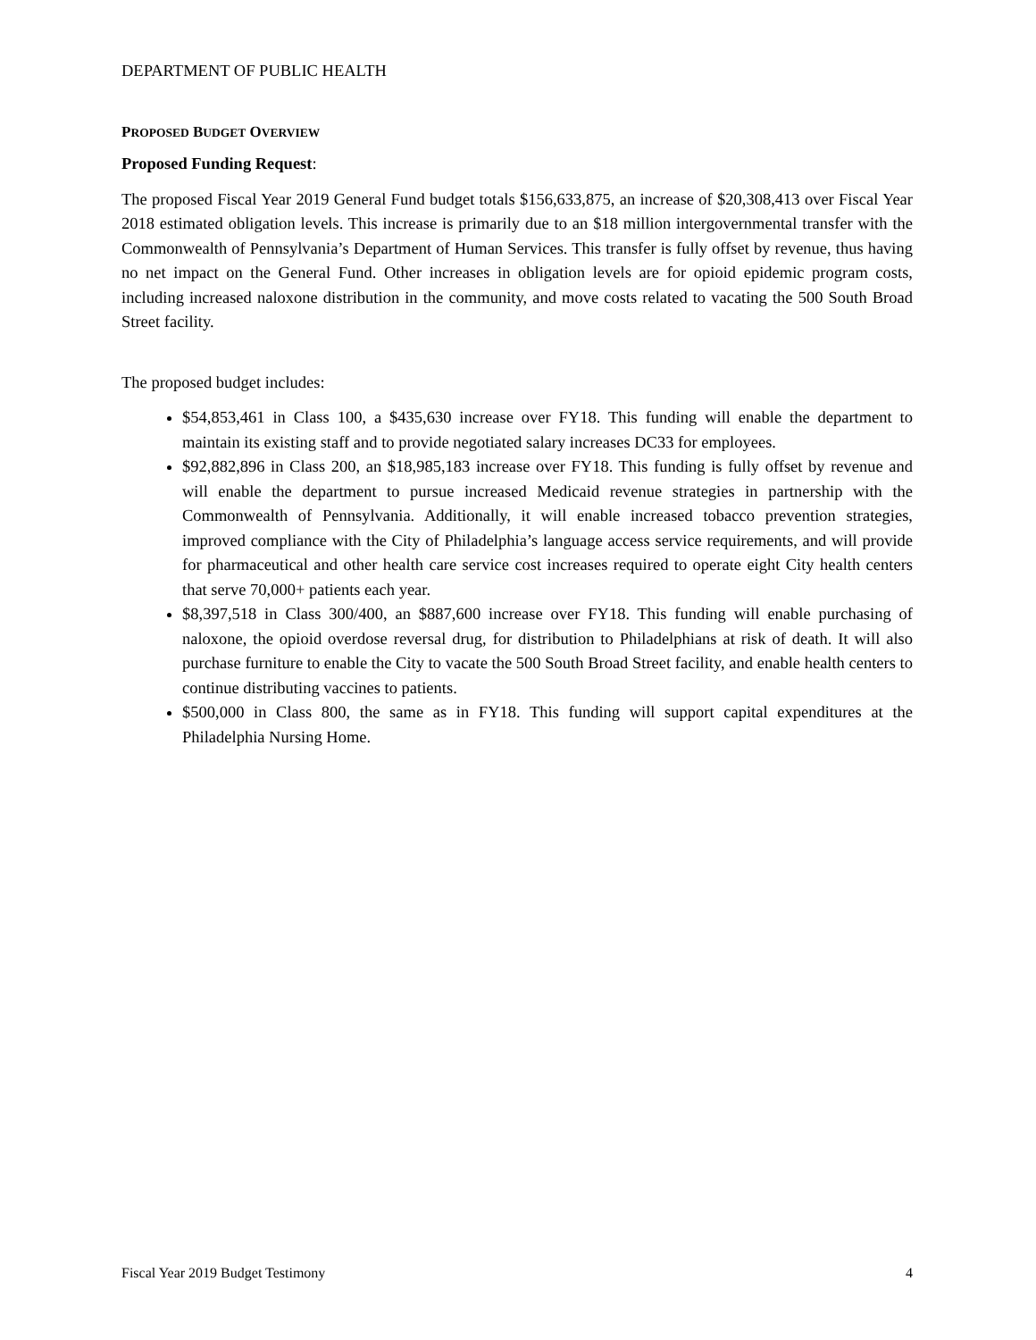DEPARTMENT OF PUBLIC HEALTH
PROPOSED BUDGET OVERVIEW
Proposed Funding Request:
The proposed Fiscal Year 2019 General Fund budget totals $156,633,875, an increase of $20,308,413 over Fiscal Year 2018 estimated obligation levels. This increase is primarily due to an $18 million intergovernmental transfer with the Commonwealth of Pennsylvania’s Department of Human Services. This transfer is fully offset by revenue, thus having no net impact on the General Fund. Other increases in obligation levels are for opioid epidemic program costs, including increased naloxone distribution in the community, and move costs related to vacating the 500 South Broad Street facility.
The proposed budget includes:
$54,853,461 in Class 100, a $435,630 increase over FY18. This funding will enable the department to maintain its existing staff and to provide negotiated salary increases DC33 for employees.
$92,882,896 in Class 200, an $18,985,183 increase over FY18. This funding is fully offset by revenue and will enable the department to pursue increased Medicaid revenue strategies in partnership with the Commonwealth of Pennsylvania. Additionally, it will enable increased tobacco prevention strategies, improved compliance with the City of Philadelphia’s language access service requirements, and will provide for pharmaceutical and other health care service cost increases required to operate eight City health centers that serve 70,000+ patients each year.
$8,397,518 in Class 300/400, an $887,600 increase over FY18. This funding will enable purchasing of naloxone, the opioid overdose reversal drug, for distribution to Philadelphians at risk of death. It will also purchase furniture to enable the City to vacate the 500 South Broad Street facility, and enable health centers to continue distributing vaccines to patients.
$500,000 in Class 800, the same as in FY18. This funding will support capital expenditures at the Philadelphia Nursing Home.
Fiscal Year 2019 Budget Testimony 4